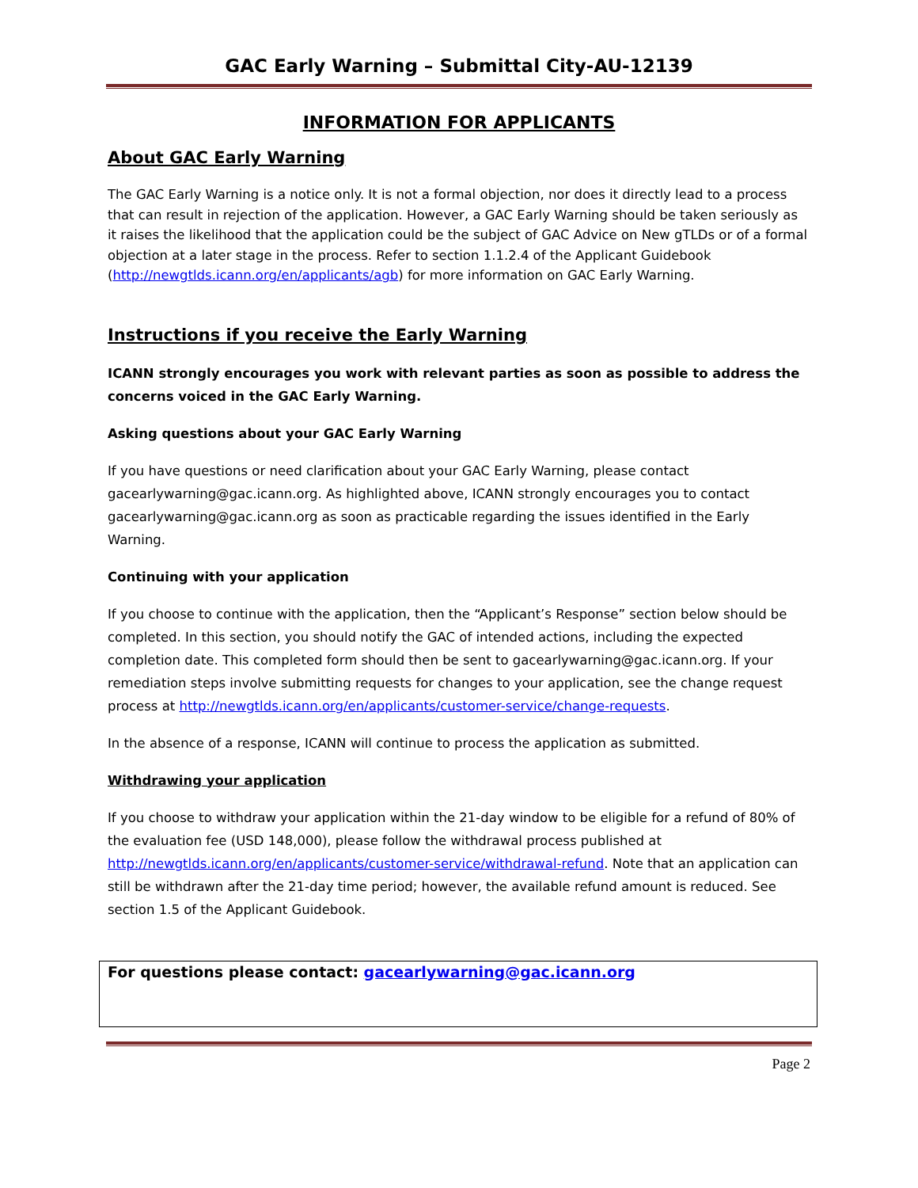GAC Early Warning – Submittal City-AU-12139
INFORMATION FOR APPLICANTS
About GAC Early Warning
The GAC Early Warning is a notice only. It is not a formal objection, nor does it directly lead to a process that can result in rejection of the application. However, a GAC Early Warning should be taken seriously as it raises the likelihood that the application could be the subject of GAC Advice on New gTLDs or of a formal objection at a later stage in the process. Refer to section 1.1.2.4 of the Applicant Guidebook (http://newgtlds.icann.org/en/applicants/agb) for more information on GAC Early Warning.
Instructions if you receive the Early Warning
ICANN strongly encourages you work with relevant parties as soon as possible to address the concerns voiced in the GAC Early Warning.
Asking questions about your GAC Early Warning
If you have questions or need clarification about your GAC Early Warning, please contact gacearlywarning@gac.icann.org. As highlighted above, ICANN strongly encourages you to contact gacearlywarning@gac.icann.org as soon as practicable regarding the issues identified in the Early Warning.
Continuing with your application
If you choose to continue with the application, then the “Applicant’s Response” section below should be completed. In this section, you should notify the GAC of intended actions, including the expected completion date. This completed form should then be sent to gacearlywarning@gac.icann.org. If your remediation steps involve submitting requests for changes to your application, see the change request process at http://newgtlds.icann.org/en/applicants/customer-service/change-requests.
In the absence of a response, ICANN will continue to process the application as submitted.
Withdrawing your application
If you choose to withdraw your application within the 21-day window to be eligible for a refund of 80% of the evaluation fee (USD 148,000), please follow the withdrawal process published at http://newgtlds.icann.org/en/applicants/customer-service/withdrawal-refund. Note that an application can still be withdrawn after the 21-day time period; however, the available refund amount is reduced. See section 1.5 of the Applicant Guidebook.
For questions please contact: gacearlywarning@gac.icann.org
Page 2